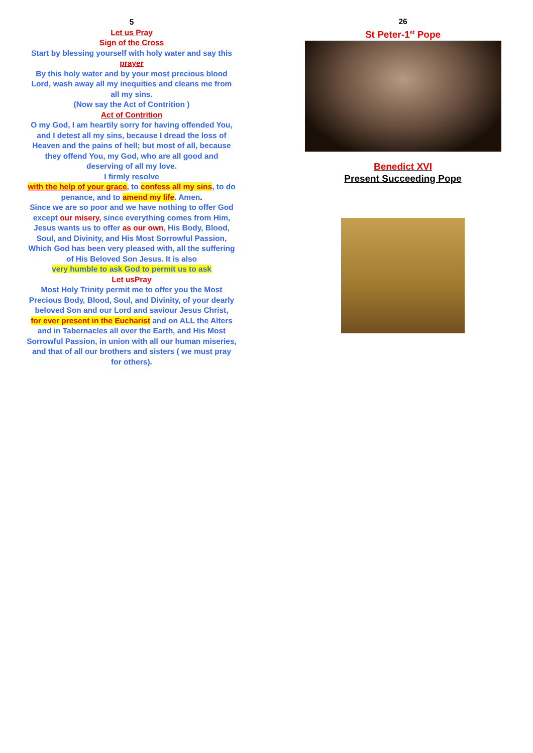5
Let us Pray
Sign of the Cross
Start by blessing yourself with holy water and say this
prayer
By this holy water and by your most precious blood Lord, wash away all my inequities and cleans me from all my sins.
(Now say the Act of Contrition )
Act of Contrition
O my God, I am heartily sorry for having offended You, and I detest all my sins, because I dread the loss of Heaven and the pains of hell; but most of all, because they offend You, my God, who are all good and deserving of all my love.
I firmly resolve
with the help of your grace, to confess all my sins, to do penance, and to amend my life. Amen.
Since we are so poor and we have nothing to offer God except our misery, since everything comes from Him, Jesus wants us to offer as our own, His Body, Blood, Soul, and Divinity, and His Most Sorrowful Passion, Which God has been very pleased with, all the suffering of His Beloved Son Jesus. It is also
very humble to ask God to permit us to ask
Let usPray
Most Holy Trinity permit me to offer you the Most Precious Body, Blood, Soul, and Divinity, of your dearly beloved Son and our Lord and saviour Jesus Christ,
for ever present in the Eucharist and on ALL the Alters and in Tabernacles all over the Earth, and His Most Sorrowful Passion, in union with all our human miseries, and that of all our brothers and sisters ( we must pray for others).
26
St Peter-1<sup>st</sup> Pope
Benedict XVI
Present Succeeding Pope